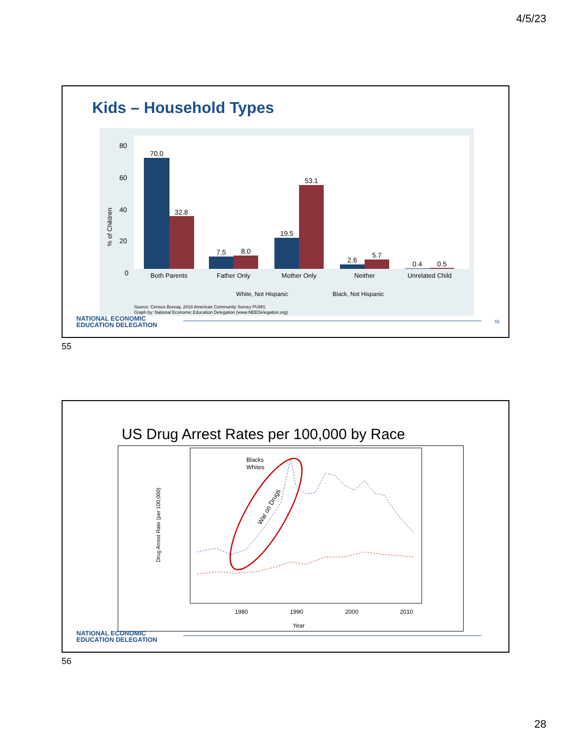4/5/23
Kids – Household Types
80
60
40
20
0
70.0
32.8
7.5
8.0
19.5
53.1
2.6
5.7
0.4
0.5
Both Parents
Father Only
Mother Only
Neither
Unrelated Child
White, Not Hispanic
Black, Not Hispanic
% of Children
Source: Census Bureay, 2018 American Community Survey PUMS
Graph by: National Economic Education Delegation (www.NEEDelegation.org)
NATIONAL ECONOMIC
EDUCATION DELEGATION
55
55
US Drug Arrest Rates per 100,000 by Race
1980
1990
2000
2010
Year
Drug Arrest Rate (per 100,000)
Blacks
Whites
War on Drugs
NATIONAL ECONOMIC
EDUCATION DELEGATION
56
28